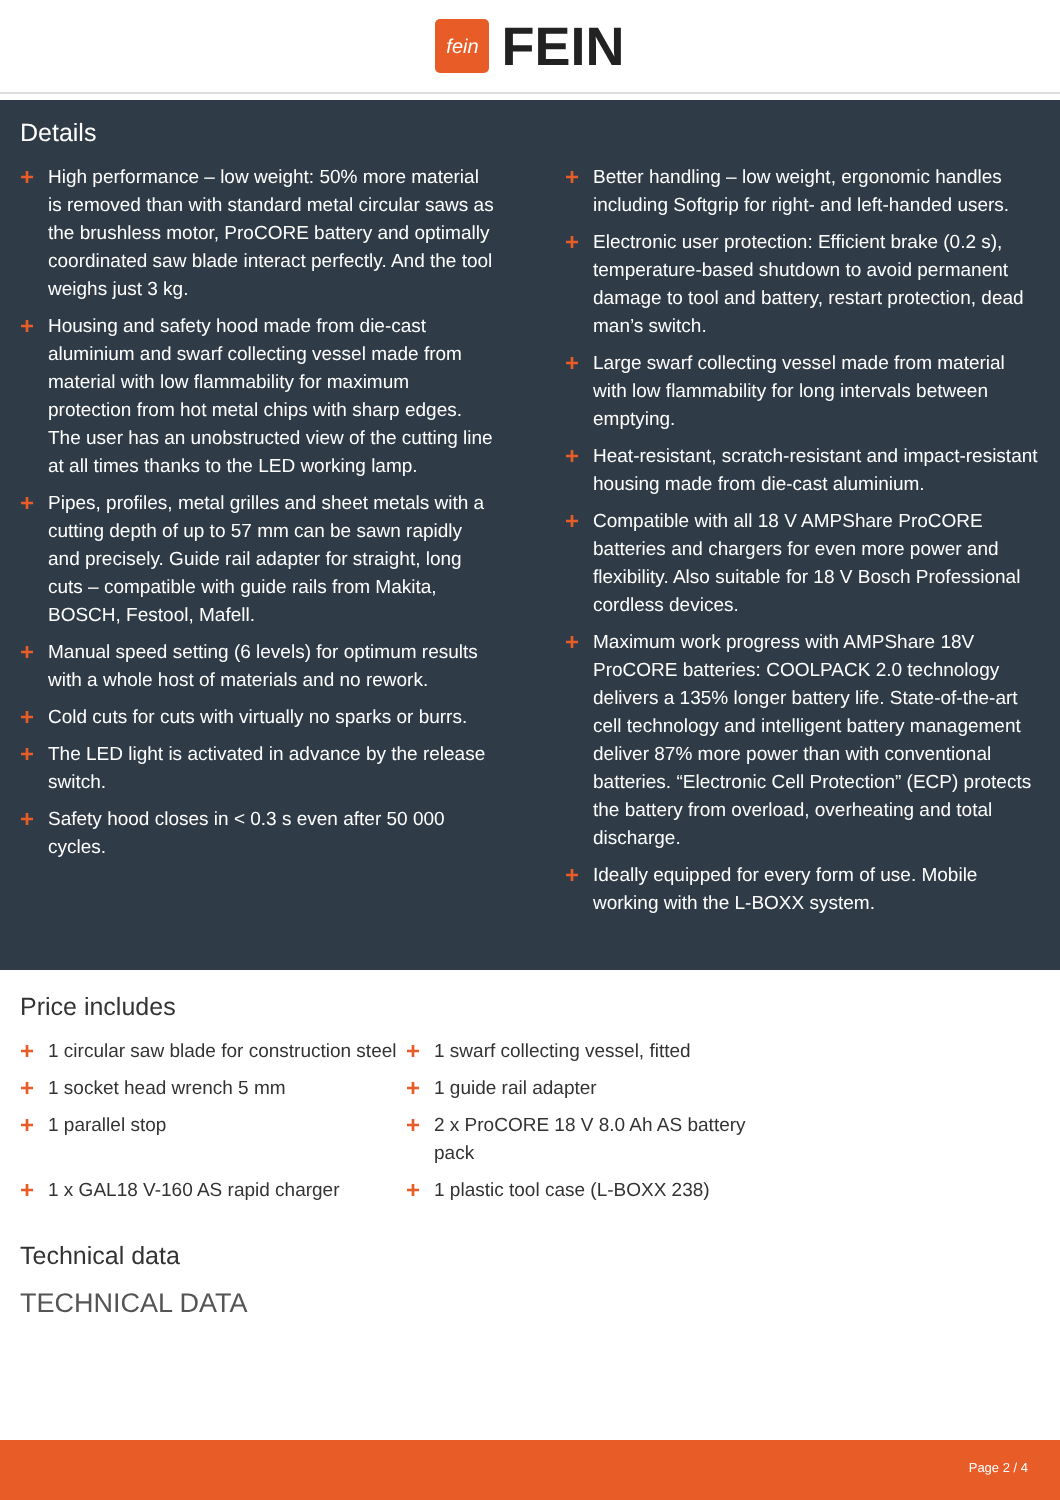fein
FEIN
Details
+ High performance – low weight: 50% more material is removed than with standard metal circular saws as the brushless motor, ProCORE battery and optimally coordinated saw blade interact perfectly. And the tool weighs just 3 kg.
+ Housing and safety hood made from die-cast aluminium and swarf collecting vessel made from material with low flammability for maximum protection from hot metal chips with sharp edges. The user has an unobstructed view of the cutting line at all times thanks to the LED working lamp.
+ Pipes, profiles, metal grilles and sheet metals with a cutting depth of up to 57 mm can be sawn rapidly and precisely. Guide rail adapter for straight, long cuts – compatible with guide rails from Makita, BOSCH, Festool, Mafell.
+ Manual speed setting (6 levels) for optimum results with a whole host of materials and no rework.
+ Cold cuts for cuts with virtually no sparks or burrs.
+ The LED light is activated in advance by the release switch.
+ Safety hood closes in < 0.3 s even after 50 000 cycles.
+ Better handling – low weight, ergonomic handles including Softgrip for right- and left-handed users.
+ Electronic user protection: Efficient brake (0.2 s), temperature-based shutdown to avoid permanent damage to tool and battery, restart protection, dead man’s switch.
+ Large swarf collecting vessel made from material with low flammability for long intervals between emptying.
+ Heat-resistant, scratch-resistant and impact-resistant housing made from die-cast aluminium.
+ Compatible with all 18 V AMPShare ProCORE batteries and chargers for even more power and flexibility. Also suitable for 18 V Bosch Professional cordless devices.
+ Maximum work progress with AMPShare 18V ProCORE batteries: COOLPACK 2.0 technology delivers a 135% longer battery life. State-of-the-art cell technology and intelligent battery management deliver 87% more power than with conventional batteries. “Electronic Cell Protection” (ECP) protects the battery from overload, overheating and total discharge.
+ Ideally equipped for every form of use. Mobile working with the L-BOXX system.
Price includes
+ 1 circular saw blade for construction steel
+ 1 swarf collecting vessel, fitted
+ 1 socket head wrench 5 mm
+ 1 guide rail adapter
+ 1 parallel stop
+ 2 x ProCORE 18 V 8.0 Ah AS battery pack
+ 1 x GAL18 V-160 AS rapid charger
+ 1 plastic tool case (L-BOXX 238)
Technical data
TECHNICAL DATA
Page 2 / 4